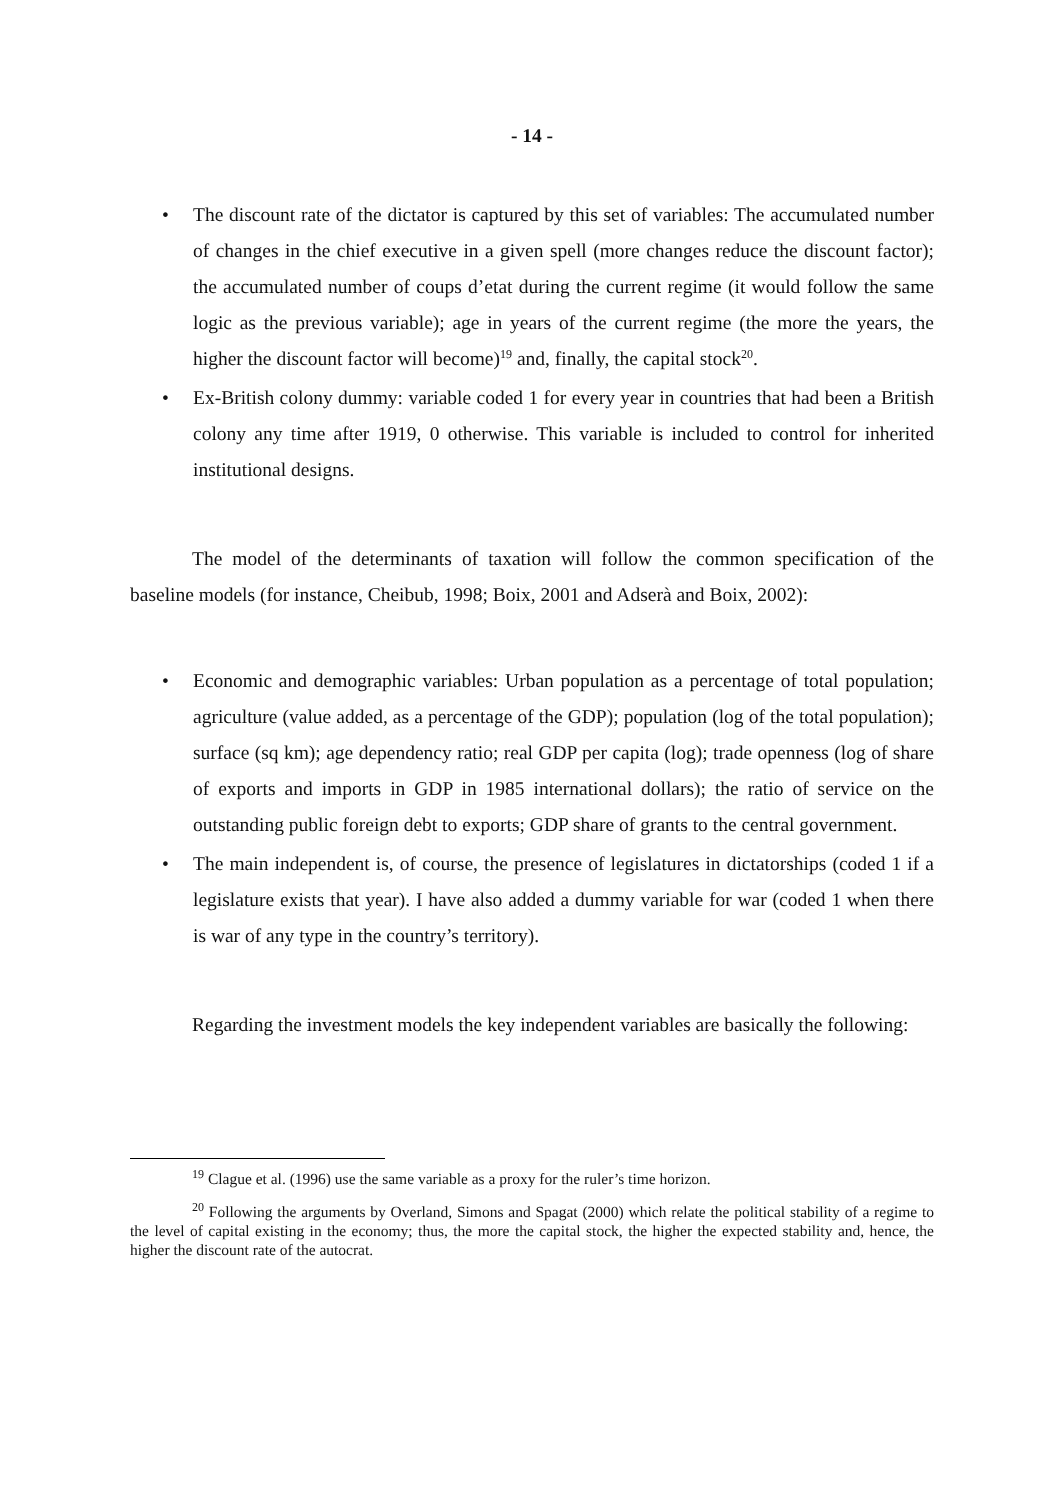- 14 -
• The discount rate of the dictator is captured by this set of variables: The accumulated number of changes in the chief executive in a given spell (more changes reduce the discount factor); the accumulated number of coups d’etat during the current regime (it would follow the same logic as the previous variable); age in years of the current regime (the more the years, the higher the discount factor will become)<sup>19</sup> and, finally, the capital stock<sup>20</sup>.
• Ex-British colony dummy: variable coded 1 for every year in countries that had been a British colony any time after 1919, 0 otherwise. This variable is included to control for inherited institutional designs.
The model of the determinants of taxation will follow the common specification of the baseline models (for instance, Cheibub, 1998; Boix, 2001 and Adserà and Boix, 2002):
• Economic and demographic variables: Urban population as a percentage of total population; agriculture (value added, as a percentage of the GDP); population (log of the total population); surface (sq km); age dependency ratio; real GDP per capita (log); trade openness (log of share of exports and imports in GDP in 1985 international dollars); the ratio of service on the outstanding public foreign debt to exports; GDP share of grants to the central government.
• The main independent is, of course, the presence of legislatures in dictatorships (coded 1 if a legislature exists that year). I have also added a dummy variable for war (coded 1 when there is war of any type in the country’s territory).
Regarding the investment models the key independent variables are basically the following:
<sup>19</sup> Clague et al. (1996) use the same variable as a proxy for the ruler’s time horizon.
<sup>20</sup> Following the arguments by Overland, Simons and Spagat (2000) which relate the political stability of a regime to the level of capital existing in the economy; thus, the more the capital stock, the higher the expected stability and, hence, the higher the discount rate of the autocrat.